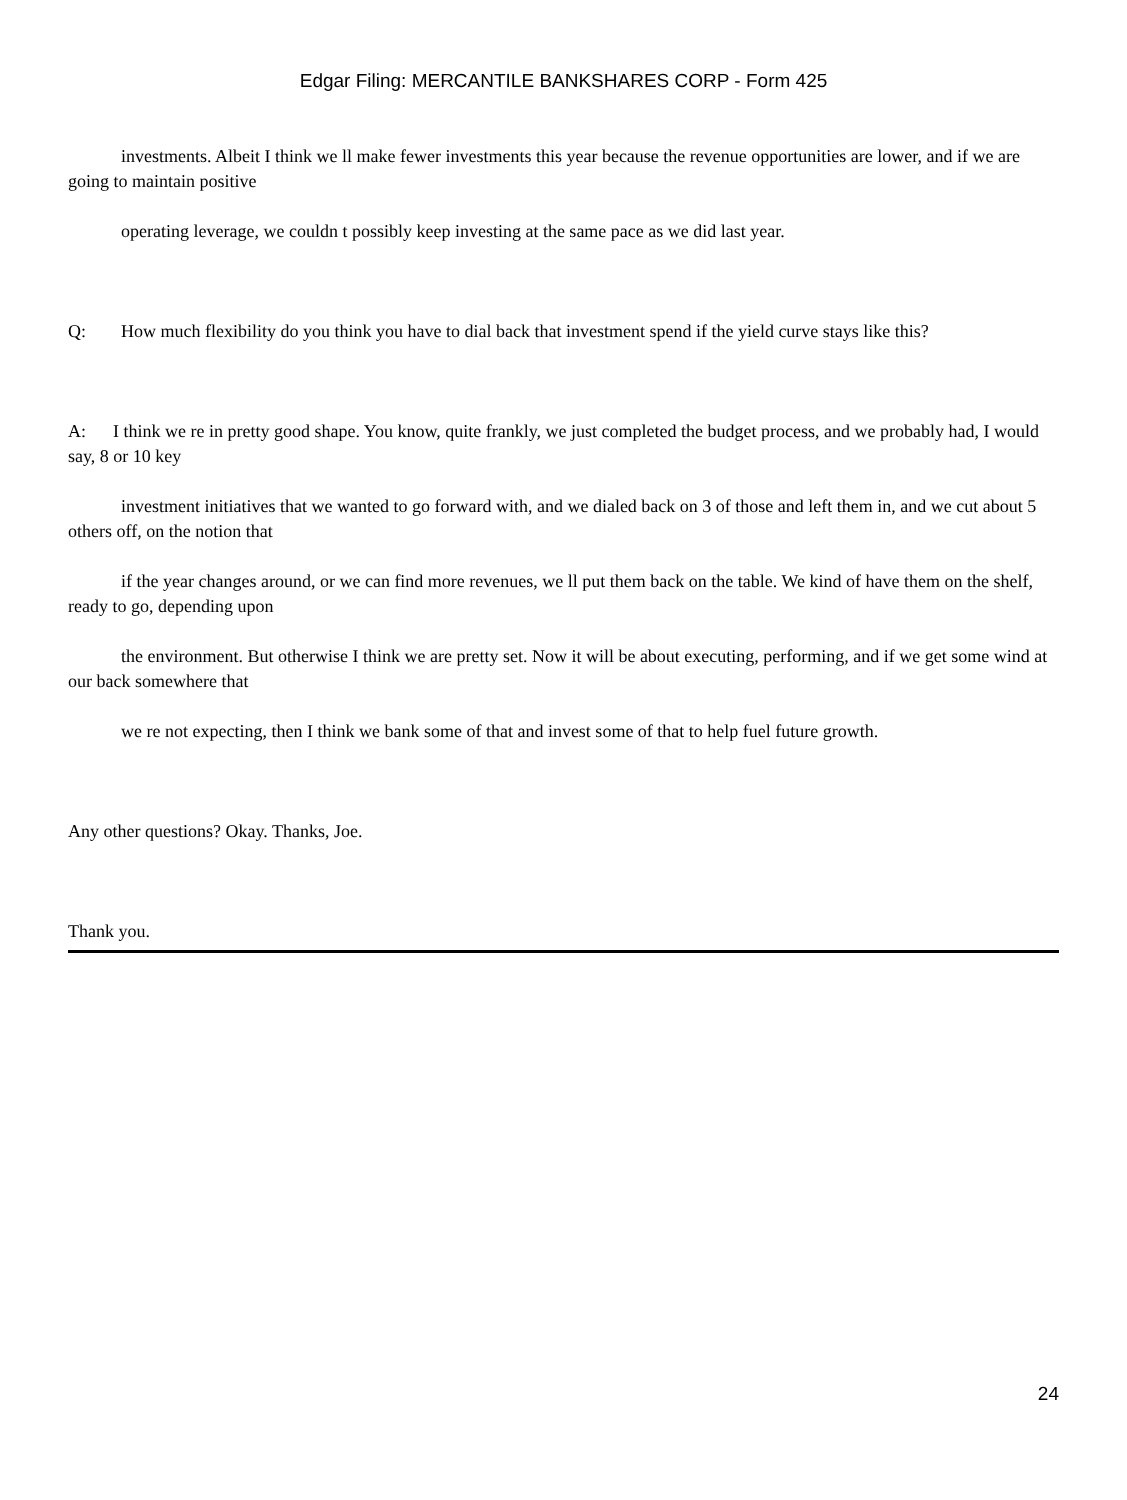Edgar Filing: MERCANTILE BANKSHARES CORP - Form 425
investments. Albeit I think we ll make fewer investments this year because the revenue opportunities are lower, and if we are going to maintain positive
operating leverage, we couldn t possibly keep investing at the same pace as we did last year.
Q: How much flexibility do you think you have to dial back that investment spend if the yield curve stays like this?
A: I think we re in pretty good shape. You know, quite frankly, we just completed the budget process, and we probably had, I would say, 8 or 10 key
investment initiatives that we wanted to go forward with, and we dialed back on 3 of those and left them in, and we cut about 5 others off, on the notion that
if the year changes around, or we can find more revenues, we ll put them back on the table. We kind of have them on the shelf, ready to go, depending upon
the environment. But otherwise I think we are pretty set. Now it will be about executing, performing, and if we get some wind at our back somewhere that
we re not expecting, then I think we bank some of that and invest some of that to help fuel future growth.
Any other questions? Okay. Thanks, Joe.
Thank you.
24